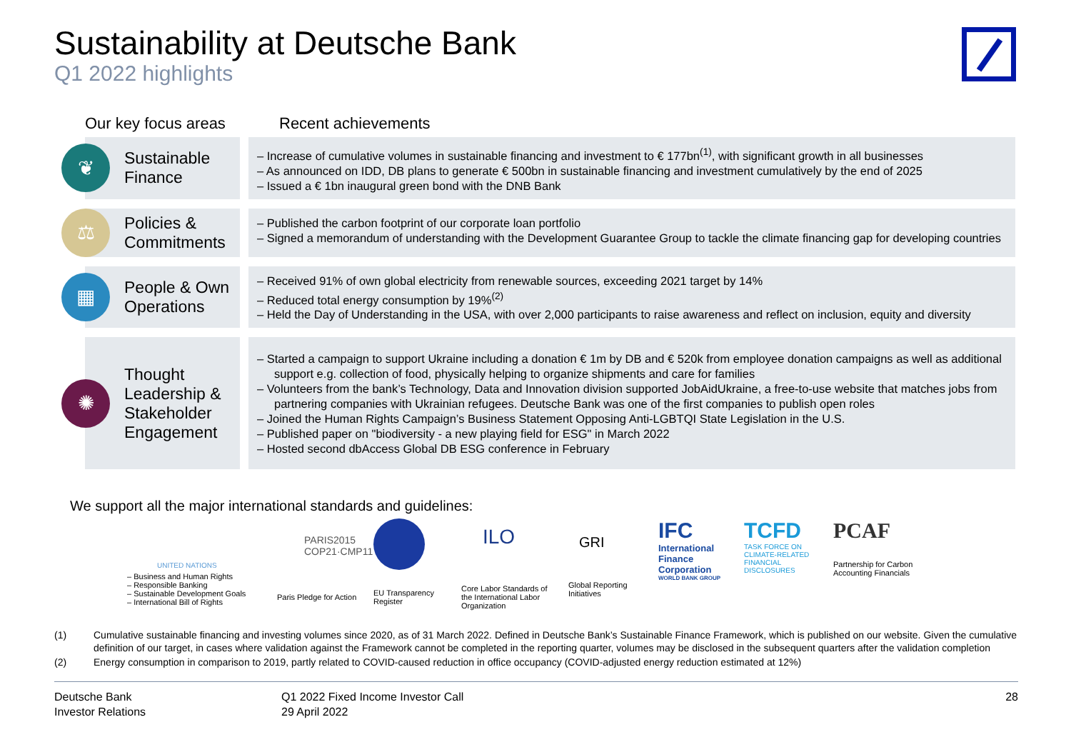Sustainability at Deutsche Bank
Q1 2022 highlights
Our key focus areas
Recent achievements
❦
Sustainable
Finance
– Increase of cumulative volumes in sustainable financing and investment to € 177bn<sup>(1)</sup>, with significant growth in all businesses
– As announced on IDD, DB plans to generate € 500bn in sustainable financing and investment cumulatively by the end of 2025
– Issued a € 1bn inaugural green bond with the DNB Bank
⚖
Policies &
Commitments
– Published the carbon footprint of our corporate loan portfolio
– Signed a memorandum of understanding with the Development Guarantee Group to tackle the climate financing gap for developing countries
▦
People & Own
Operations
– Received 91% of own global electricity from renewable sources, exceeding 2021 target by 14%
– Reduced total energy consumption by 19%<sup>(2)</sup>
– Held the Day of Understanding in the USA, with over 2,000 participants to raise awareness and reflect on inclusion, equity and diversity
✺
Thought
Leadership &
Stakeholder
Engagement
– Started a campaign to support Ukraine including a donation € 1m by DB and € 520k from employee donation campaigns as well as additional support e.g. collection of food, physically helping to organize shipments and care for families
– Volunteers from the bank’s Technology, Data and Innovation division supported JobAidUkraine, a free-to-use website that matches jobs from partnering companies with Ukrainian refugees. Deutsche Bank was one of the first companies to publish open roles
– Joined the Human Rights Campaign’s Business Statement Opposing Anti-LGBTQI State Legislation in the U.S.
– Published paper on "biodiversity - a new playing field for ESG" in March 2022
– Hosted second dbAccess Global DB ESG conference in February
We support all the major international standards and guidelines:
UNITED NATIONS
– Business and Human Rights
– Responsible Banking
– Sustainable Development Goals
– International Bill of Rights
PARIS2015
COP21·CMP11
Paris Pledge for Action
EU Transparency Register
ILO
Core Labor Standards of the International Labor Organization
GRI
Global Reporting Initiatives
IFC
International Finance Corporation
WORLD BANK GROUP
TCFD
TASK FORCE ON CLIMATE-RELATED FINANCIAL DISCLOSURES
PCAF
Partnership for Carbon Accounting Financials
(1) Cumulative sustainable financing and investing volumes since 2020, as of 31 March 2022. Defined in Deutsche Bank’s Sustainable Finance Framework, which is published on our website. Given the cumulative definition of our target, in cases where validation against the Framework cannot be completed in the reporting quarter, volumes may be disclosed in the subsequent quarters after the validation completion
(2) Energy consumption in comparison to 2019, partly related to COVID-caused reduction in office occupancy (COVID-adjusted energy reduction estimated at 12%)
Deutsche Bank
Investor Relations
Q1 2022 Fixed Income Investor Call
29 April 2022
28